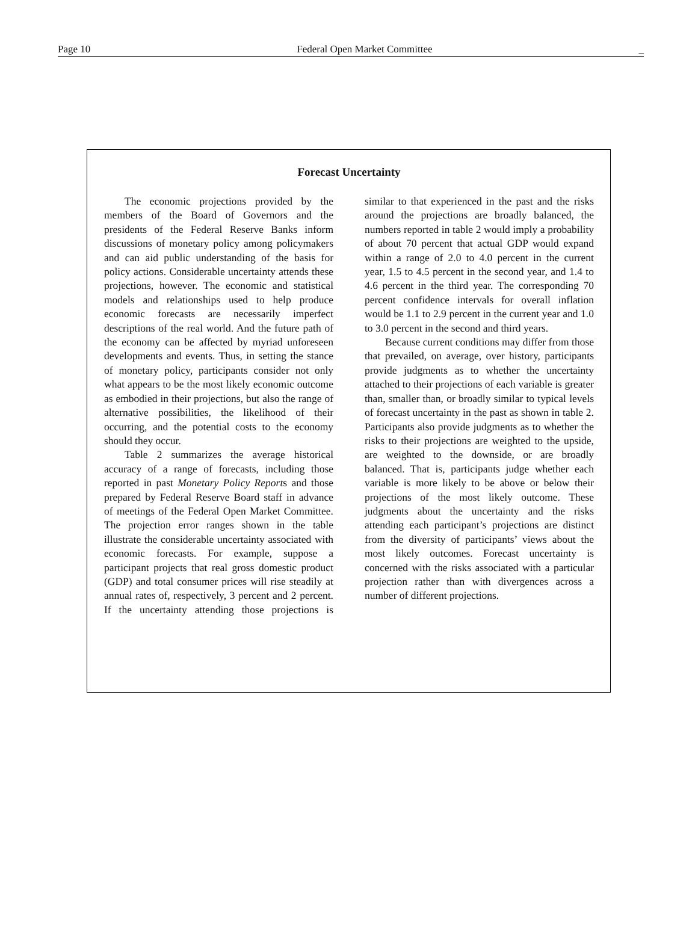Page 10 Federal Open Market Committee _
Forecast Uncertainty
The economic projections provided by the members of the Board of Governors and the presidents of the Federal Reserve Banks inform discussions of monetary policy among policymakers and can aid public understanding of the basis for policy actions. Considerable uncertainty attends these projections, however. The economic and statistical models and relationships used to help produce economic forecasts are necessarily imperfect descriptions of the real world. And the future path of the economy can be affected by myriad unforeseen developments and events. Thus, in setting the stance of monetary policy, participants consider not only what appears to be the most likely economic outcome as embodied in their projections, but also the range of alternative possibilities, the likelihood of their occurring, and the potential costs to the economy should they occur.
Table 2 summarizes the average historical accuracy of a range of forecasts, including those reported in past Monetary Policy Reports and those prepared by Federal Reserve Board staff in advance of meetings of the Federal Open Market Committee. The projection error ranges shown in the table illustrate the considerable uncertainty associated with economic forecasts. For example, suppose a participant projects that real gross domestic product (GDP) and total consumer prices will rise steadily at annual rates of, respectively, 3 percent and 2 percent. If the uncertainty attending those projections is similar to that experienced in the past and the risks around the projections are broadly balanced, the numbers reported in table 2 would imply a probability of about 70 percent that actual GDP would expand within a range of 2.0 to 4.0 percent in the current year, 1.5 to 4.5 percent in the second year, and 1.4 to 4.6 percent in the third year. The corresponding 70 percent confidence intervals for overall inflation would be 1.1 to 2.9 percent in the current year and 1.0 to 3.0 percent in the second and third years.
Because current conditions may differ from those that prevailed, on average, over history, participants provide judgments as to whether the uncertainty attached to their projections of each variable is greater than, smaller than, or broadly similar to typical levels of forecast uncertainty in the past as shown in table 2. Participants also provide judgments as to whether the risks to their projections are weighted to the upside, are weighted to the downside, or are broadly balanced. That is, participants judge whether each variable is more likely to be above or below their projections of the most likely outcome. These judgments about the uncertainty and the risks attending each participant’s projections are distinct from the diversity of participants’ views about the most likely outcomes. Forecast uncertainty is concerned with the risks associated with a particular projection rather than with divergences across a number of different projections.